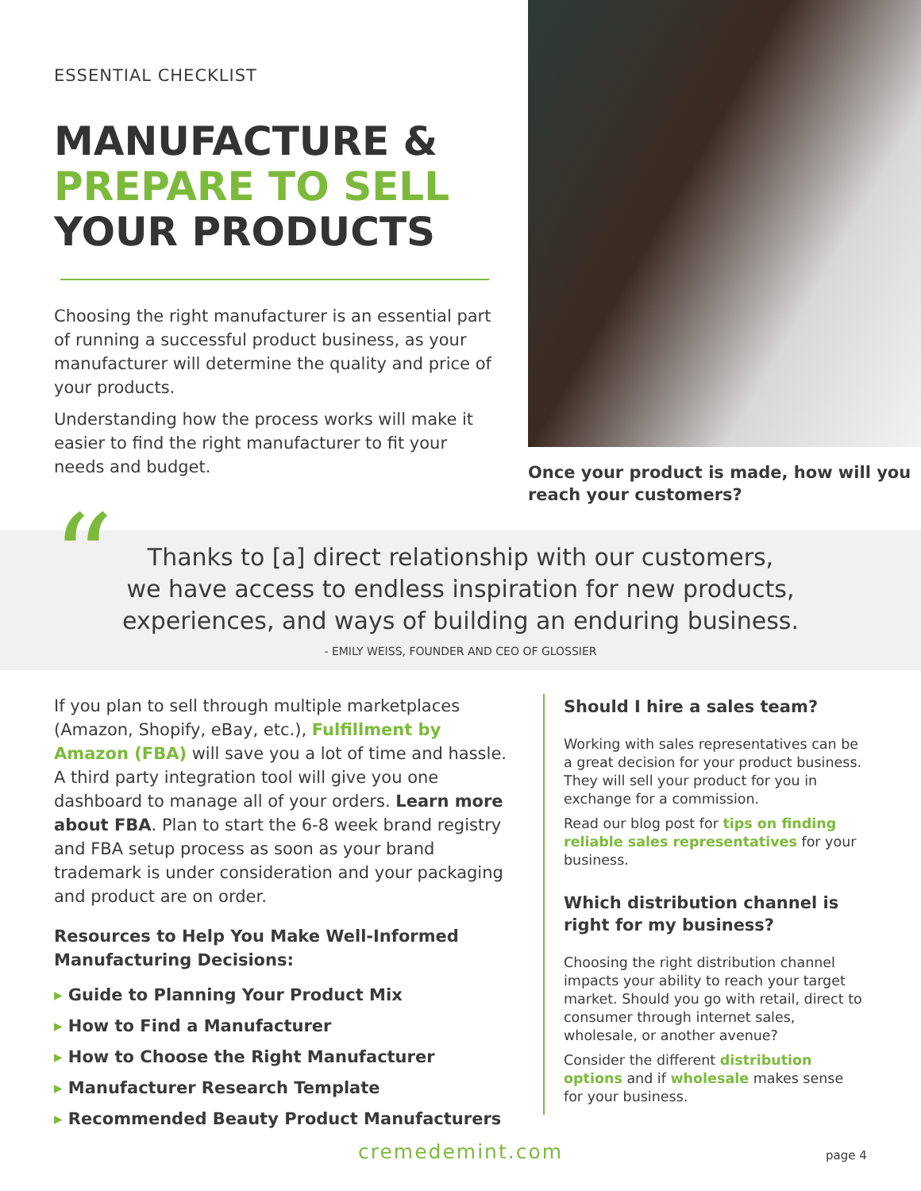ESSENTIAL CHECKLIST
MANUFACTURE &
PREPARE TO SELL
YOUR PRODUCTS
Choosing the right manufacturer is an essential part of running a successful product business, as your manufacturer will determine the quality and price of your products.
Understanding how the process works will make it easier to find the right manufacturer to fit your needs and budget.
Once your product is made, how will you reach your customers?
“
Thanks to [a] direct relationship with our customers,
we have access to endless inspiration for new products,
experiences, and ways of building an enduring business.
- EMILY WEISS, FOUNDER AND CEO OF GLOSSIER
If you plan to sell through multiple marketplaces (Amazon, Shopify, eBay, etc.), Fulfillment by Amazon (FBA) will save you a lot of time and hassle. A third party integration tool will give you one dashboard to manage all of your orders. Learn more about FBA. Plan to start the 6-8 week brand registry and FBA setup process as soon as your brand trademark is under consideration and your packaging and product are on order.
Resources to Help You Make Well-Informed Manufacturing Decisions:
▸ Guide to Planning Your Product Mix
▸ How to Find a Manufacturer
▸ How to Choose the Right Manufacturer
▸ Manufacturer Research Template
▸ Recommended Beauty Product Manufacturers
Should I hire a sales team?
Working with sales representatives can be a great decision for your product business. They will sell your product for you in exchange for a commission.
Read our blog post for tips on finding reliable sales representatives for your business.
Which distribution channel is right for my business?
Choosing the right distribution channel impacts your ability to reach your target market. Should you go with retail, direct to consumer through internet sales, wholesale, or another avenue?
Consider the different distribution options and if wholesale makes sense for your business.
cremedemint.com page 4